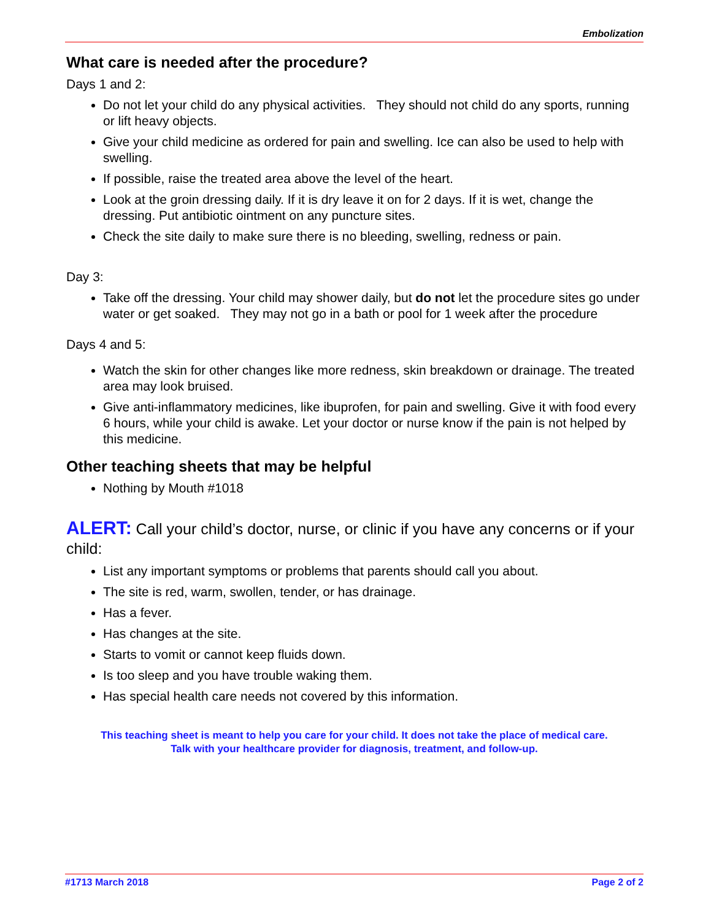Embolization
What care is needed after the procedure?
Days 1 and 2:
Do not let your child do any physical activities. They should not child do any sports, running or lift heavy objects.
Give your child medicine as ordered for pain and swelling. Ice can also be used to help with swelling.
If possible, raise the treated area above the level of the heart.
Look at the groin dressing daily. If it is dry leave it on for 2 days. If it is wet, change the dressing. Put antibiotic ointment on any puncture sites.
Check the site daily to make sure there is no bleeding, swelling, redness or pain.
Day 3:
Take off the dressing. Your child may shower daily, but do not let the procedure sites go under water or get soaked. They may not go in a bath or pool for 1 week after the procedure
Days 4 and 5:
Watch the skin for other changes like more redness, skin breakdown or drainage. The treated area may look bruised.
Give anti-inflammatory medicines, like ibuprofen, for pain and swelling. Give it with food every 6 hours, while your child is awake. Let your doctor or nurse know if the pain is not helped by this medicine.
Other teaching sheets that may be helpful
Nothing by Mouth #1018
ALERT: Call your child’s doctor, nurse, or clinic if you have any concerns or if your child:
List any important symptoms or problems that parents should call you about.
The site is red, warm, swollen, tender, or has drainage.
Has a fever.
Has changes at the site.
Starts to vomit or cannot keep fluids down.
Is too sleep and you have trouble waking them.
Has special health care needs not covered by this information.
This teaching sheet is meant to help you care for your child. It does not take the place of medical care.
Talk with your healthcare provider for diagnosis, treatment, and follow-up.
#1713 March 2018 Page 2 of 2